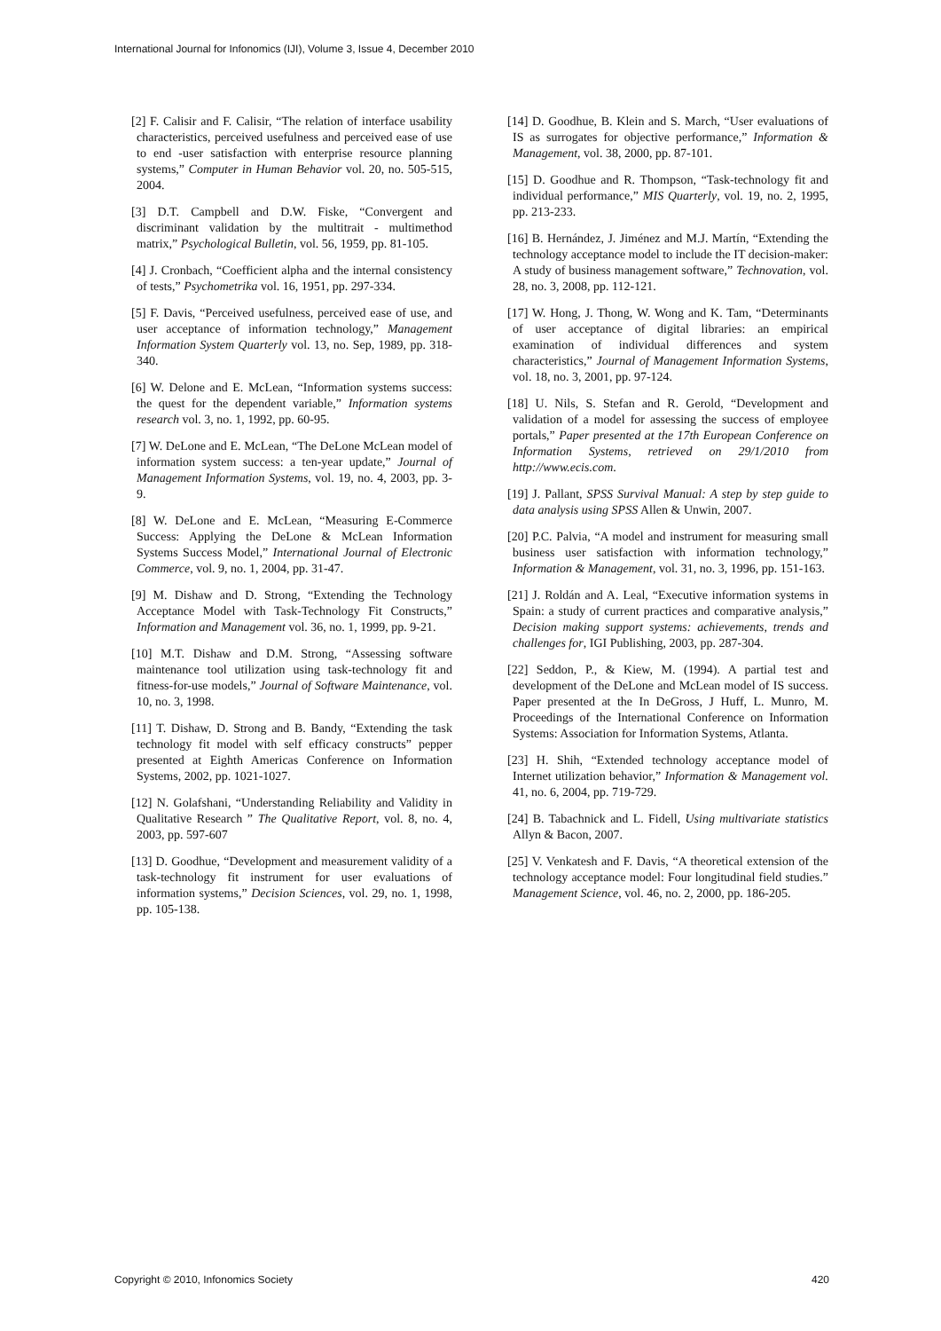International Journal for Infonomics (IJI), Volume 3, Issue 4, December 2010
[2] F. Calisir and F. Calisir, “The relation of interface usability characteristics, perceived usefulness and perceived ease of use to end -user satisfaction with enterprise resource planning systems,” Computer in Human Behavior vol. 20, no. 505-515, 2004.
[3] D.T. Campbell and D.W. Fiske, “Convergent and discriminant validation by the multitrait - multimethod matrix,” Psychological Bulletin, vol. 56, 1959, pp. 81-105.
[4] J. Cronbach, “Coefficient alpha and the internal consistency of tests,” Psychometrika vol. 16, 1951, pp. 297-334.
[5] F. Davis, “Perceived usefulness, perceived ease of use, and user acceptance of information technology,” Management Information System Quarterly vol. 13, no. Sep, 1989, pp. 318-340.
[6] W. Delone and E. McLean, “Information systems success: the quest for the dependent variable,” Information systems research vol. 3, no. 1, 1992, pp. 60-95.
[7] W. DeLone and E. McLean, “The DeLone McLean model of information system success: a ten-year update,” Journal of Management Information Systems, vol. 19, no. 4, 2003, pp. 3-9.
[8] W. DeLone and E. McLean, “Measuring E-Commerce Success: Applying the DeLone & McLean Information Systems Success Model,” International Journal of Electronic Commerce, vol. 9, no. 1, 2004, pp. 31-47.
[9] M. Dishaw and D. Strong, “Extending the Technology Acceptance Model with Task-Technology Fit Constructs,” Information and Management vol. 36, no. 1, 1999, pp. 9-21.
[10] M.T. Dishaw and D.M. Strong, “Assessing software maintenance tool utilization using task-technology fit and fitness-for-use models,” Journal of Software Maintenance, vol. 10, no. 3, 1998.
[11] T. Dishaw, D. Strong and B. Bandy, “Extending the task technology fit model with self efficacy constructs” pepper presented at Eighth Americas Conference on Information Systems, 2002, pp. 1021-1027.
[12] N. Golafshani, “Understanding Reliability and Validity in Qualitative Research ” The Qualitative Report, vol. 8, no. 4, 2003, pp. 597-607
[13] D. Goodhue, “Development and measurement validity of a task-technology fit instrument for user evaluations of information systems,” Decision Sciences, vol. 29, no. 1, 1998, pp. 105-138.
[14] D. Goodhue, B. Klein and S. March, “User evaluations of IS as surrogates for objective performance,” Information & Management, vol. 38, 2000, pp. 87-101.
[15] D. Goodhue and R. Thompson, “Task-technology fit and individual performance,” MIS Quarterly, vol. 19, no. 2, 1995, pp. 213-233.
[16] B. Hernández, J. Jiménez and M.J. Martín, “Extending the technology acceptance model to include the IT decision-maker: A study of business management software,” Technovation, vol. 28, no. 3, 2008, pp. 112-121.
[17] W. Hong, J. Thong, W. Wong and K. Tam, “Determinants of user acceptance of digital libraries: an empirical examination of individual differences and system characteristics,” Journal of Management Information Systems, vol. 18, no. 3, 2001, pp. 97-124.
[18] U. Nils, S. Stefan and R. Gerold, “Development and validation of a model for assessing the success of employee portals,” Paper presented at the 17th European Conference on Information Systems, retrieved on 29/1/2010 from http://www.ecis.com.
[19] J. Pallant, SPSS Survival Manual: A step by step guide to data analysis using SPSS Allen & Unwin, 2007.
[20] P.C. Palvia, “A model and instrument for measuring small business user satisfaction with information technology,” Information & Management, vol. 31, no. 3, 1996, pp. 151-163.
[21] J. Roldán and A. Leal, “Executive information systems in Spain: a study of current practices and comparative analysis,” Decision making support systems: achievements, trends and challenges for, IGI Publishing, 2003, pp. 287-304.
[22] Seddon, P., & Kiew, M. (1994). A partial test and development of the DeLone and McLean model of IS success. Paper presented at the In DeGross, J Huff, L. Munro, M. Proceedings of the International Conference on Information Systems: Association for Information Systems, Atlanta.
[23] H. Shih, “Extended technology acceptance model of Internet utilization behavior,” Information & Management vol. 41, no. 6, 2004, pp. 719-729.
[24] B. Tabachnick and L. Fidell, Using multivariate statistics Allyn & Bacon, 2007.
[25] V. Venkatesh and F. Davis, “A theoretical extension of the technology acceptance model: Four longitudinal field studies.” Management Science, vol. 46, no. 2, 2000, pp. 186-205.
Copyright © 2010, Infonomics Society 420